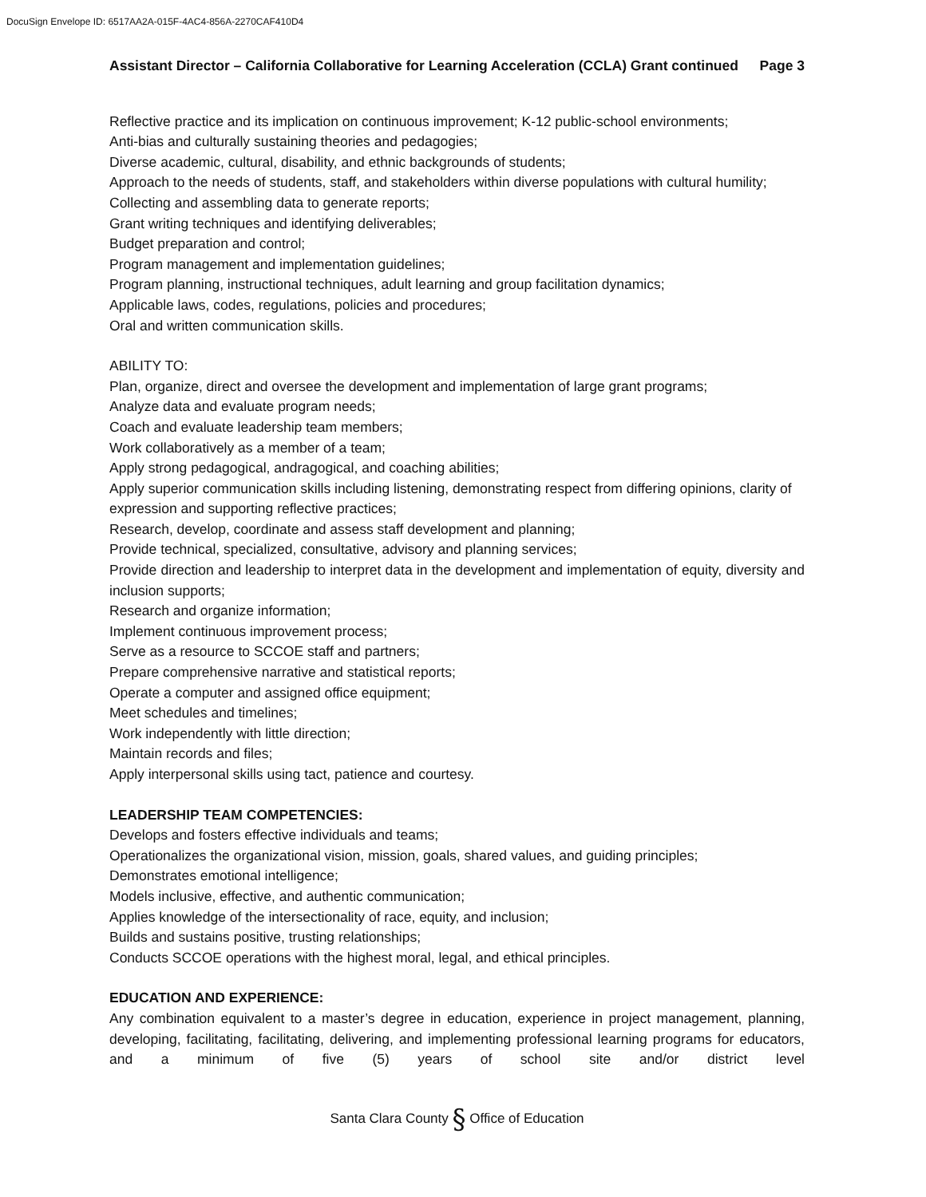DocuSign Envelope ID: 6517AA2A-015F-4AC4-856A-2270CAF410D4
Assistant Director – California Collaborative for Learning Acceleration (CCLA) Grant continued Page 3
Reflective practice and its implication on continuous improvement; K-12 public-school environments;
Anti-bias and culturally sustaining theories and pedagogies;
Diverse academic, cultural, disability, and ethnic backgrounds of students;
Approach to the needs of students, staff, and stakeholders within diverse populations with cultural humility;
Collecting and assembling data to generate reports;
Grant writing techniques and identifying deliverables;
Budget preparation and control;
Program management and implementation guidelines;
Program planning, instructional techniques, adult learning and group facilitation dynamics;
Applicable laws, codes, regulations, policies and procedures;
Oral and written communication skills.
ABILITY TO:
Plan, organize, direct and oversee the development and implementation of large grant programs;
Analyze data and evaluate program needs;
Coach and evaluate leadership team members;
Work collaboratively as a member of a team;
Apply strong pedagogical, andragogical, and coaching abilities;
Apply superior communication skills including listening, demonstrating respect from differing opinions, clarity of expression and supporting reflective practices;
Research, develop, coordinate and assess staff development and planning;
Provide technical, specialized, consultative, advisory and planning services;
Provide direction and leadership to interpret data in the development and implementation of equity, diversity and inclusion supports;
Research and organize information;
Implement continuous improvement process;
Serve as a resource to SCCOE staff and partners;
Prepare comprehensive narrative and statistical reports;
Operate a computer and assigned office equipment;
Meet schedules and timelines;
Work independently with little direction;
Maintain records and files;
Apply interpersonal skills using tact, patience and courtesy.
LEADERSHIP TEAM COMPETENCIES:
Develops and fosters effective individuals and teams;
Operationalizes the organizational vision, mission, goals, shared values, and guiding principles;
Demonstrates emotional intelligence;
Models inclusive, effective, and authentic communication;
Applies knowledge of the intersectionality of race, equity, and inclusion;
Builds and sustains positive, trusting relationships;
Conducts SCCOE operations with the highest moral, legal, and ethical principles.
EDUCATION AND EXPERIENCE:
Any combination equivalent to a master’s degree in education, experience in project management, planning, developing, facilitating, facilitating, delivering, and implementing professional learning programs for educators, and a minimum of five (5) years of school site and/or district level
Santa Clara County § Office of Education